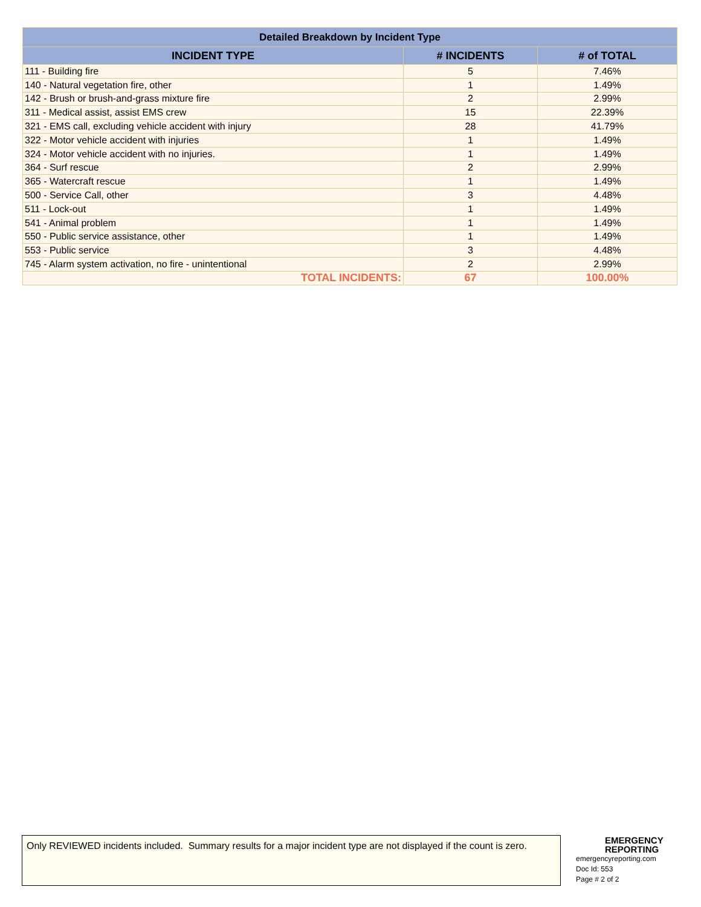| Detailed Breakdown by Incident Type | | |
| --- | --- | --- |
| INCIDENT TYPE | # INCIDENTS | # of TOTAL |
| 111 - Building fire | 5 | 7.46% |
| 140 - Natural vegetation fire, other | 1 | 1.49% |
| 142 - Brush or brush-and-grass mixture fire | 2 | 2.99% |
| 311 - Medical assist, assist EMS crew | 15 | 22.39% |
| 321 - EMS call, excluding vehicle accident with injury | 28 | 41.79% |
| 322 - Motor vehicle accident with injuries | 1 | 1.49% |
| 324 - Motor vehicle accident with no injuries. | 1 | 1.49% |
| 364 - Surf rescue | 2 | 2.99% |
| 365 - Watercraft rescue | 1 | 1.49% |
| 500 - Service Call, other | 3 | 4.48% |
| 511 - Lock-out | 1 | 1.49% |
| 541 - Animal problem | 1 | 1.49% |
| 550 - Public service assistance, other | 1 | 1.49% |
| 553 - Public service | 3 | 4.48% |
| 745 - Alarm system activation, no fire - unintentional | 2 | 2.99% |
| TOTAL INCIDENTS: | 67 | 100.00% |
Only REVIEWED incidents included. Summary results for a major incident type are not displayed if the count is zero.
EMERGENCY
REPORTING
emergencyreporting.com
Doc Id: 553
Page # 2 of 2